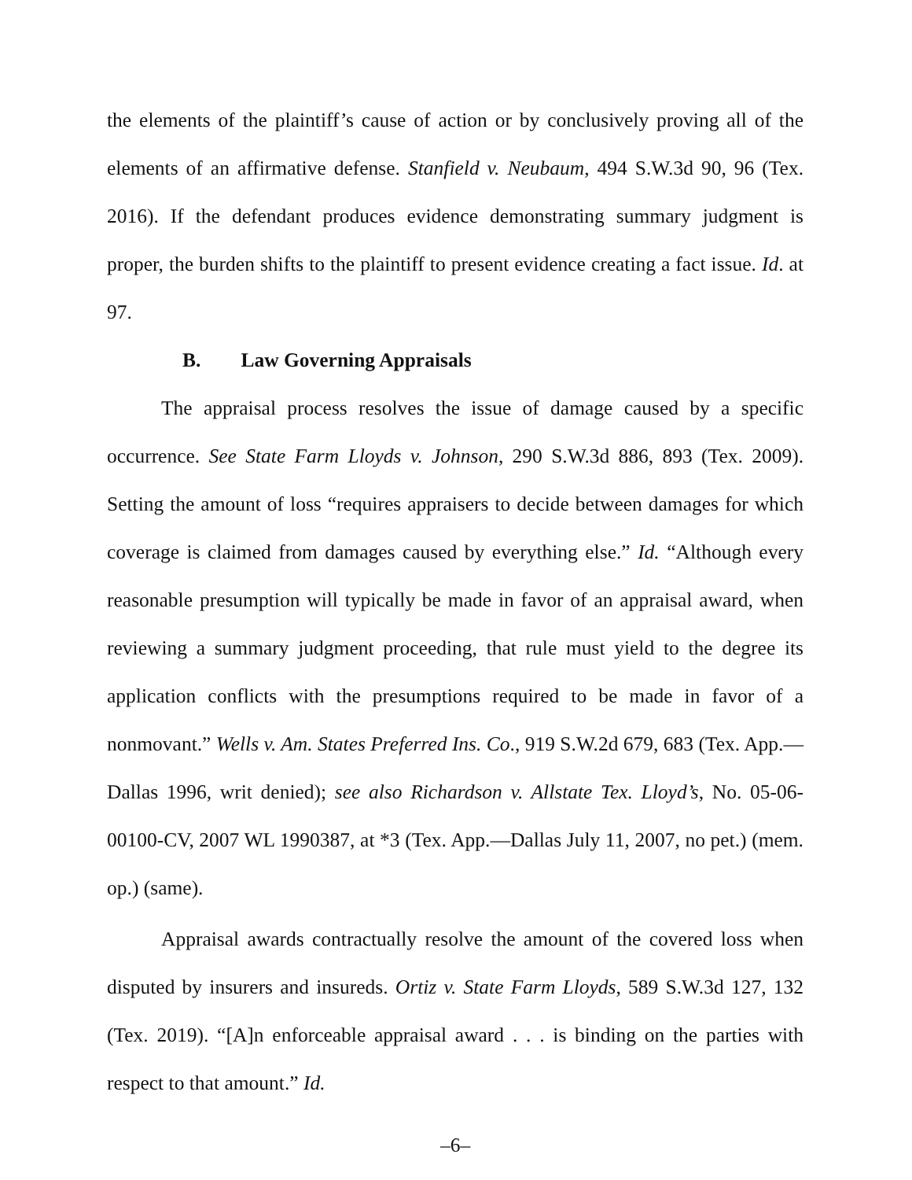the elements of the plaintiff’s cause of action or by conclusively proving all of the elements of an affirmative defense. Stanfield v. Neubaum, 494 S.W.3d 90, 96 (Tex. 2016). If the defendant produces evidence demonstrating summary judgment is proper, the burden shifts to the plaintiff to present evidence creating a fact issue. Id. at 97.
B. Law Governing Appraisals
The appraisal process resolves the issue of damage caused by a specific occurrence. See State Farm Lloyds v. Johnson, 290 S.W.3d 886, 893 (Tex. 2009). Setting the amount of loss “requires appraisers to decide between damages for which coverage is claimed from damages caused by everything else.” Id. “Although every reasonable presumption will typically be made in favor of an appraisal award, when reviewing a summary judgment proceeding, that rule must yield to the degree its application conflicts with the presumptions required to be made in favor of a nonmovant.” Wells v. Am. States Preferred Ins. Co., 919 S.W.2d 679, 683 (Tex. App.—Dallas 1996, writ denied); see also Richardson v. Allstate Tex. Lloyd’s, No. 05-06-00100-CV, 2007 WL 1990387, at *3 (Tex. App.—Dallas July 11, 2007, no pet.) (mem. op.) (same).
Appraisal awards contractually resolve the amount of the covered loss when disputed by insurers and insureds. Ortiz v. State Farm Lloyds, 589 S.W.3d 127, 132 (Tex. 2019). “[A]n enforceable appraisal award . . . is binding on the parties with respect to that amount.” Id.
–6–